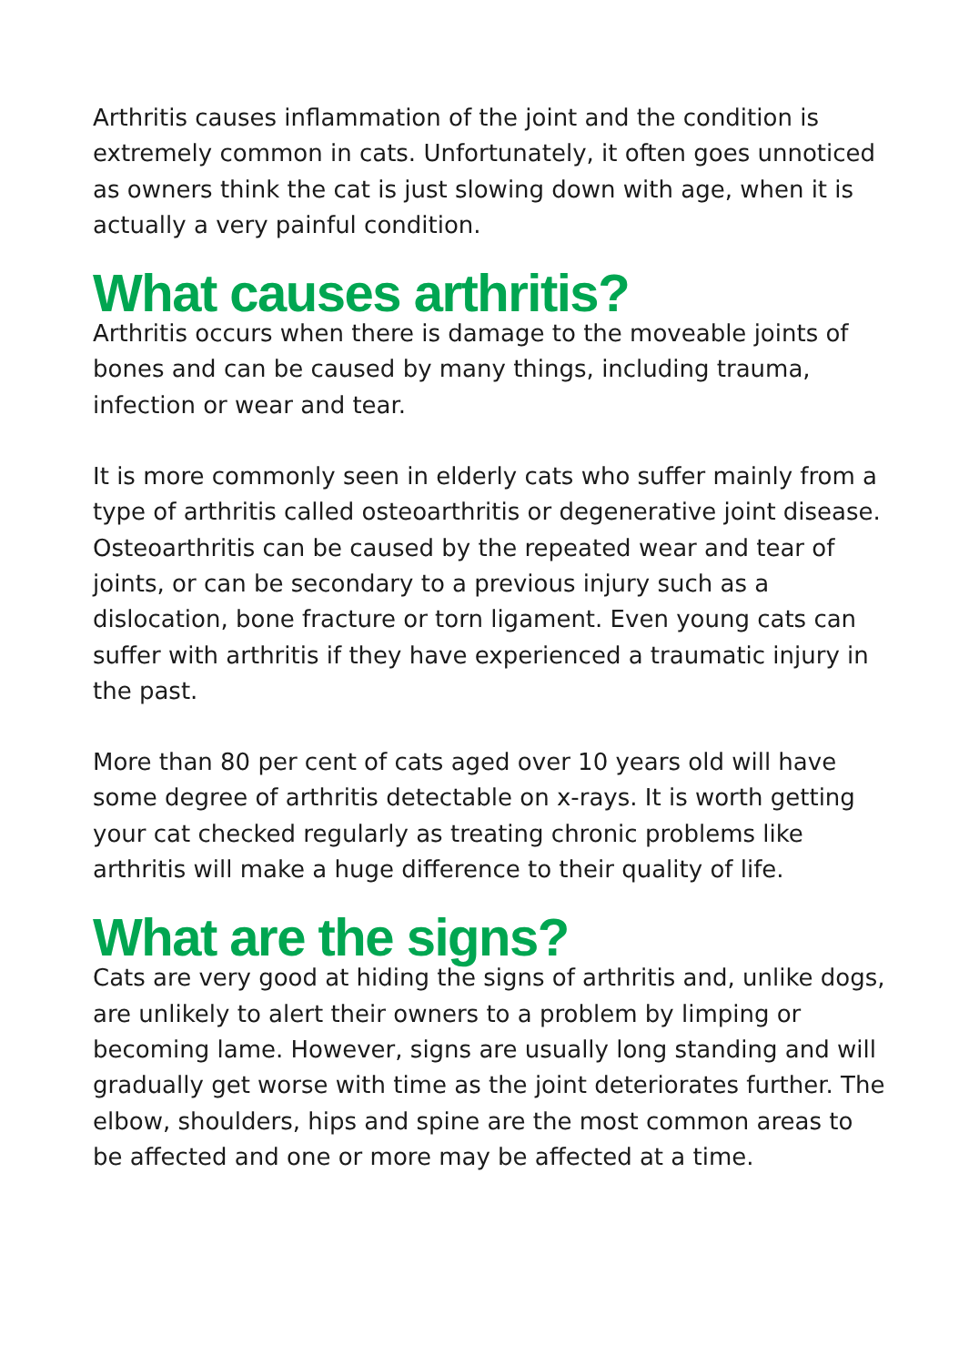Arthritis causes inflammation of the joint and the condition is extremely common in cats. Unfortunately, it often goes unnoticed as owners think the cat is just slowing down with age, when it is actually a very painful condition.
What causes arthritis?
Arthritis occurs when there is damage to the moveable joints of bones and can be caused by many things, including trauma, infection or wear and tear.
It is more commonly seen in elderly cats who suffer mainly from a type of arthritis called osteoarthritis or degenerative joint disease. Osteoarthritis can be caused by the repeated wear and tear of joints, or can be secondary to a previous injury such as a dislocation, bone fracture or torn ligament. Even young cats can suffer with arthritis if they have experienced a traumatic injury in the past.
More than 80 per cent of cats aged over 10 years old will have some degree of arthritis detectable on x-rays. It is worth getting your cat checked regularly as treating chronic problems like arthritis will make a huge difference to their quality of life.
What are the signs?
Cats are very good at hiding the signs of arthritis and, unlike dogs, are unlikely to alert their owners to a problem by limping or becoming lame. However, signs are usually long standing and will gradually get worse with time as the joint deteriorates further. The elbow, shoulders, hips and spine are the most common areas to be affected and one or more may be affected at a time.